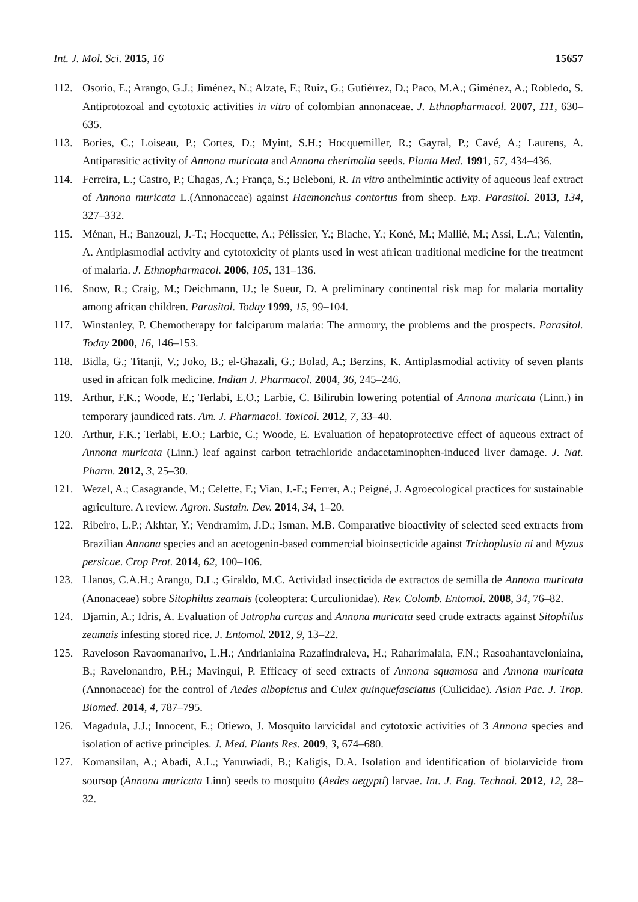Int. J. Mol. Sci. 2015, 16 15657
112. Osorio, E.; Arango, G.J.; Jiménez, N.; Alzate, F.; Ruiz, G.; Gutiérrez, D.; Paco, M.A.; Giménez, A.; Robledo, S. Antiprotozoal and cytotoxic activities in vitro of colombian annonaceae. J. Ethnopharmacol. 2007, 111, 630–635.
113. Bories, C.; Loiseau, P.; Cortes, D.; Myint, S.H.; Hocquemiller, R.; Gayral, P.; Cavé, A.; Laurens, A. Antiparasitic activity of Annona muricata and Annona cherimolia seeds. Planta Med. 1991, 57, 434–436.
114. Ferreira, L.; Castro, P.; Chagas, A.; França, S.; Beleboni, R. In vitro anthelmintic activity of aqueous leaf extract of Annona muricata L.(Annonaceae) against Haemonchus contortus from sheep. Exp. Parasitol. 2013, 134, 327–332.
115. Ménan, H.; Banzouzi, J.-T.; Hocquette, A.; Pélissier, Y.; Blache, Y.; Koné, M.; Mallié, M.; Assi, L.A.; Valentin, A. Antiplasmodial activity and cytotoxicity of plants used in west african traditional medicine for the treatment of malaria. J. Ethnopharmacol. 2006, 105, 131–136.
116. Snow, R.; Craig, M.; Deichmann, U.; le Sueur, D. A preliminary continental risk map for malaria mortality among african children. Parasitol. Today 1999, 15, 99–104.
117. Winstanley, P. Chemotherapy for falciparum malaria: The armoury, the problems and the prospects. Parasitol. Today 2000, 16, 146–153.
118. Bidla, G.; Titanji, V.; Joko, B.; el-Ghazali, G.; Bolad, A.; Berzins, K. Antiplasmodial activity of seven plants used in african folk medicine. Indian J. Pharmacol. 2004, 36, 245–246.
119. Arthur, F.K.; Woode, E.; Terlabi, E.O.; Larbie, C. Bilirubin lowering potential of Annona muricata (Linn.) in temporary jaundiced rats. Am. J. Pharmacol. Toxicol. 2012, 7, 33–40.
120. Arthur, F.K.; Terlabi, E.O.; Larbie, C.; Woode, E. Evaluation of hepatoprotective effect of aqueous extract of Annona muricata (Linn.) leaf against carbon tetrachloride andacetaminophen-induced liver damage. J. Nat. Pharm. 2012, 3, 25–30.
121. Wezel, A.; Casagrande, M.; Celette, F.; Vian, J.-F.; Ferrer, A.; Peigné, J. Agroecological practices for sustainable agriculture. A review. Agron. Sustain. Dev. 2014, 34, 1–20.
122. Ribeiro, L.P.; Akhtar, Y.; Vendramim, J.D.; Isman, M.B. Comparative bioactivity of selected seed extracts from Brazilian Annona species and an acetogenin-based commercial bioinsecticide against Trichoplusia ni and Myzus persicae. Crop Prot. 2014, 62, 100–106.
123. Llanos, C.A.H.; Arango, D.L.; Giraldo, M.C. Actividad insecticida de extractos de semilla de Annona muricata (Anonaceae) sobre Sitophilus zeamais (coleoptera: Curculionidae). Rev. Colomb. Entomol. 2008, 34, 76–82.
124. Djamin, A.; Idris, A. Evaluation of Jatropha curcas and Annona muricata seed crude extracts against Sitophilus zeamais infesting stored rice. J. Entomol. 2012, 9, 13–22.
125. Raveloson Ravaomanarivo, L.H.; Andrianiaina Razafindraleva, H.; Raharimalala, F.N.; Rasoahantaveloniaina, B.; Ravelonandro, P.H.; Mavingui, P. Efficacy of seed extracts of Annona squamosa and Annona muricata (Annonaceae) for the control of Aedes albopictus and Culex quinquefasciatus (Culicidae). Asian Pac. J. Trop. Biomed. 2014, 4, 787–795.
126. Magadula, J.J.; Innocent, E.; Otiewo, J. Mosquito larvicidal and cytotoxic activities of 3 Annona species and isolation of active principles. J. Med. Plants Res. 2009, 3, 674–680.
127. Komansilan, A.; Abadi, A.L.; Yanuwiadi, B.; Kaligis, D.A. Isolation and identification of biolarvicide from soursop (Annona muricata Linn) seeds to mosquito (Aedes aegypti) larvae. Int. J. Eng. Technol. 2012, 12, 28–32.